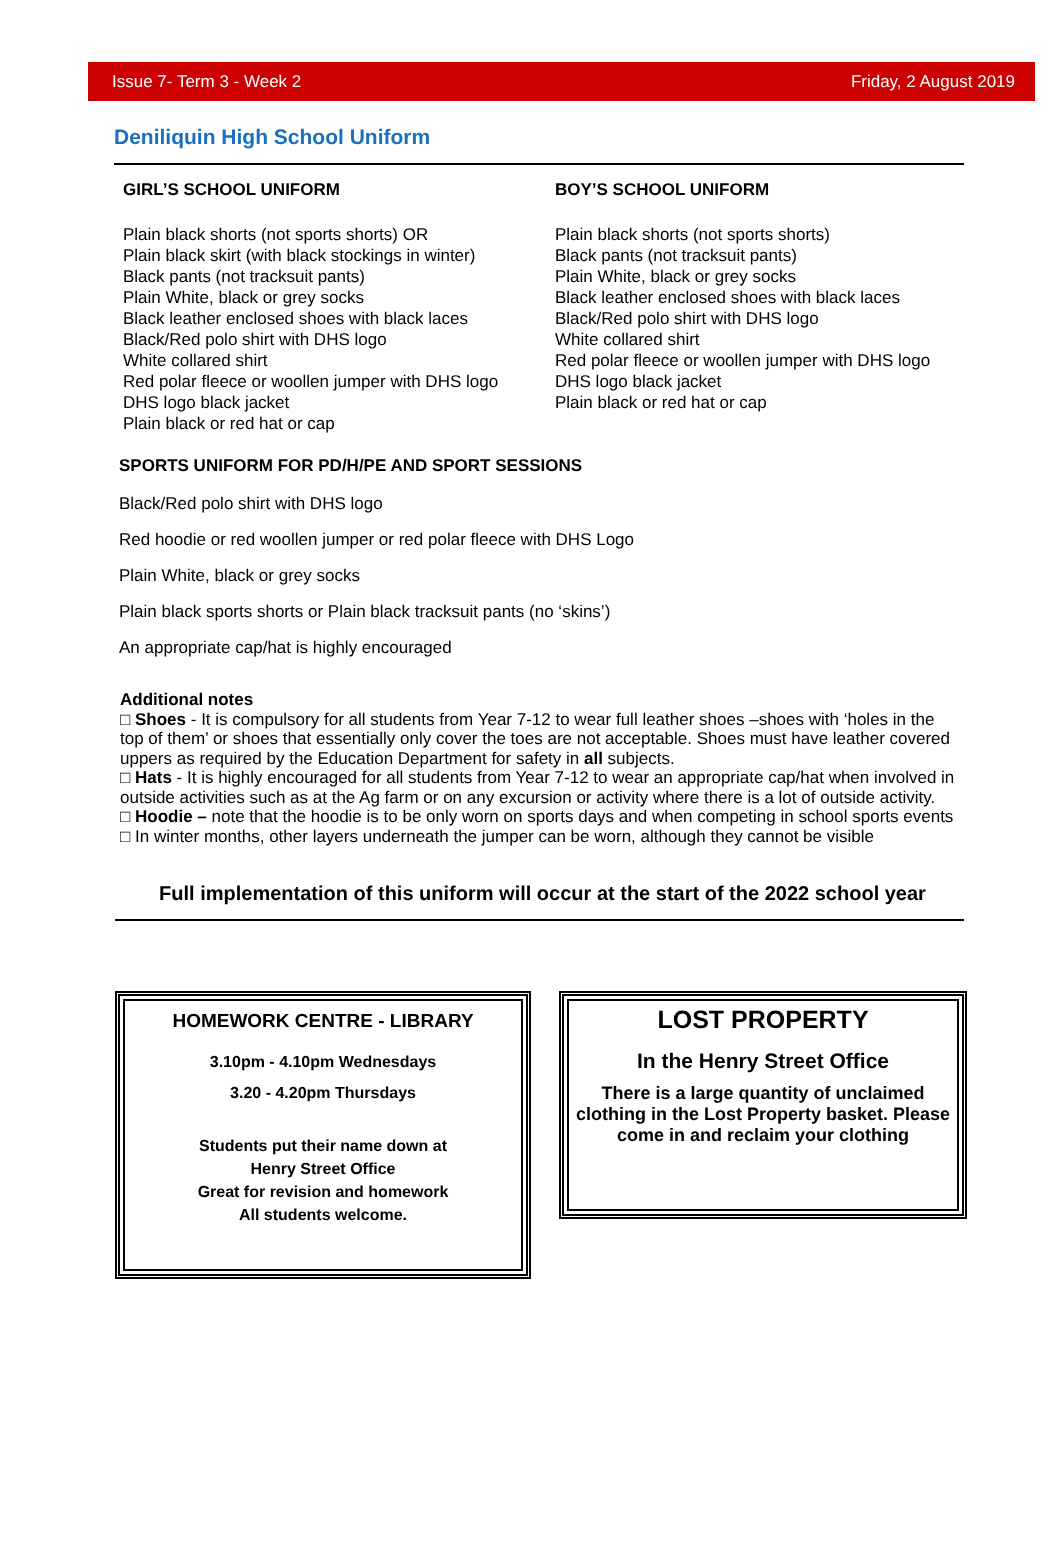Issue 7- Term 3 - Week 2 Friday, 2 August 2019
Deniliquin High School Uniform
GIRL’S SCHOOL UNIFORM
Plain black shorts (not sports shorts) OR
Plain black skirt (with black stockings in winter)
Black pants (not tracksuit pants)
Plain White, black or grey socks
Black leather enclosed shoes with black laces
Black/Red polo shirt with DHS logo
White collared shirt
Red polar fleece or woollen jumper with DHS logo
DHS logo black jacket
Plain black or red hat or cap
BOY’S SCHOOL UNIFORM
Plain black shorts (not sports shorts)
Black pants (not tracksuit pants)
Plain White, black or grey socks
Black leather enclosed shoes with black laces
Black/Red polo shirt with DHS logo
White collared shirt
Red polar fleece or woollen jumper with DHS logo
DHS logo black jacket
Plain black or red hat or cap
SPORTS UNIFORM FOR PD/H/PE AND SPORT SESSIONS
Black/Red polo shirt with DHS logo
Red hoodie or red woollen jumper or red polar fleece with DHS Logo
Plain White, black or grey socks
Plain black sports shorts or Plain black tracksuit pants (no ‘skins’)
An appropriate cap/hat is highly encouraged
Additional notes
□ Shoes - It is compulsory for all students from Year 7-12 to wear full leather shoes –shoes with ‘holes in the top of them’ or shoes that essentially only cover the toes are not acceptable. Shoes must have leather covered uppers as required by the Education Department for safety in all subjects.
□ Hats - It is highly encouraged for all students from Year 7-12 to wear an appropriate cap/hat when involved in outside activities such as at the Ag farm or on any excursion or activity where there is a lot of outside activity.
□ Hoodie – note that the hoodie is to be only worn on sports days and when competing in school sports events
□ In winter months, other layers underneath the jumper can be worn, although they cannot be visible
Full implementation of this uniform will occur at the start of the 2022 school year
HOMEWORK CENTRE - LIBRARY
3.10pm - 4.10pm Wednesdays
3.20 - 4.20pm Thursdays
Students put their name down at
Henry Street Office
Great for revision and homework
All students welcome.
LOST PROPERTY
In the Henry Street Office
There is a large quantity of unclaimed clothing in the Lost Property basket. Please come in and reclaim your clothing